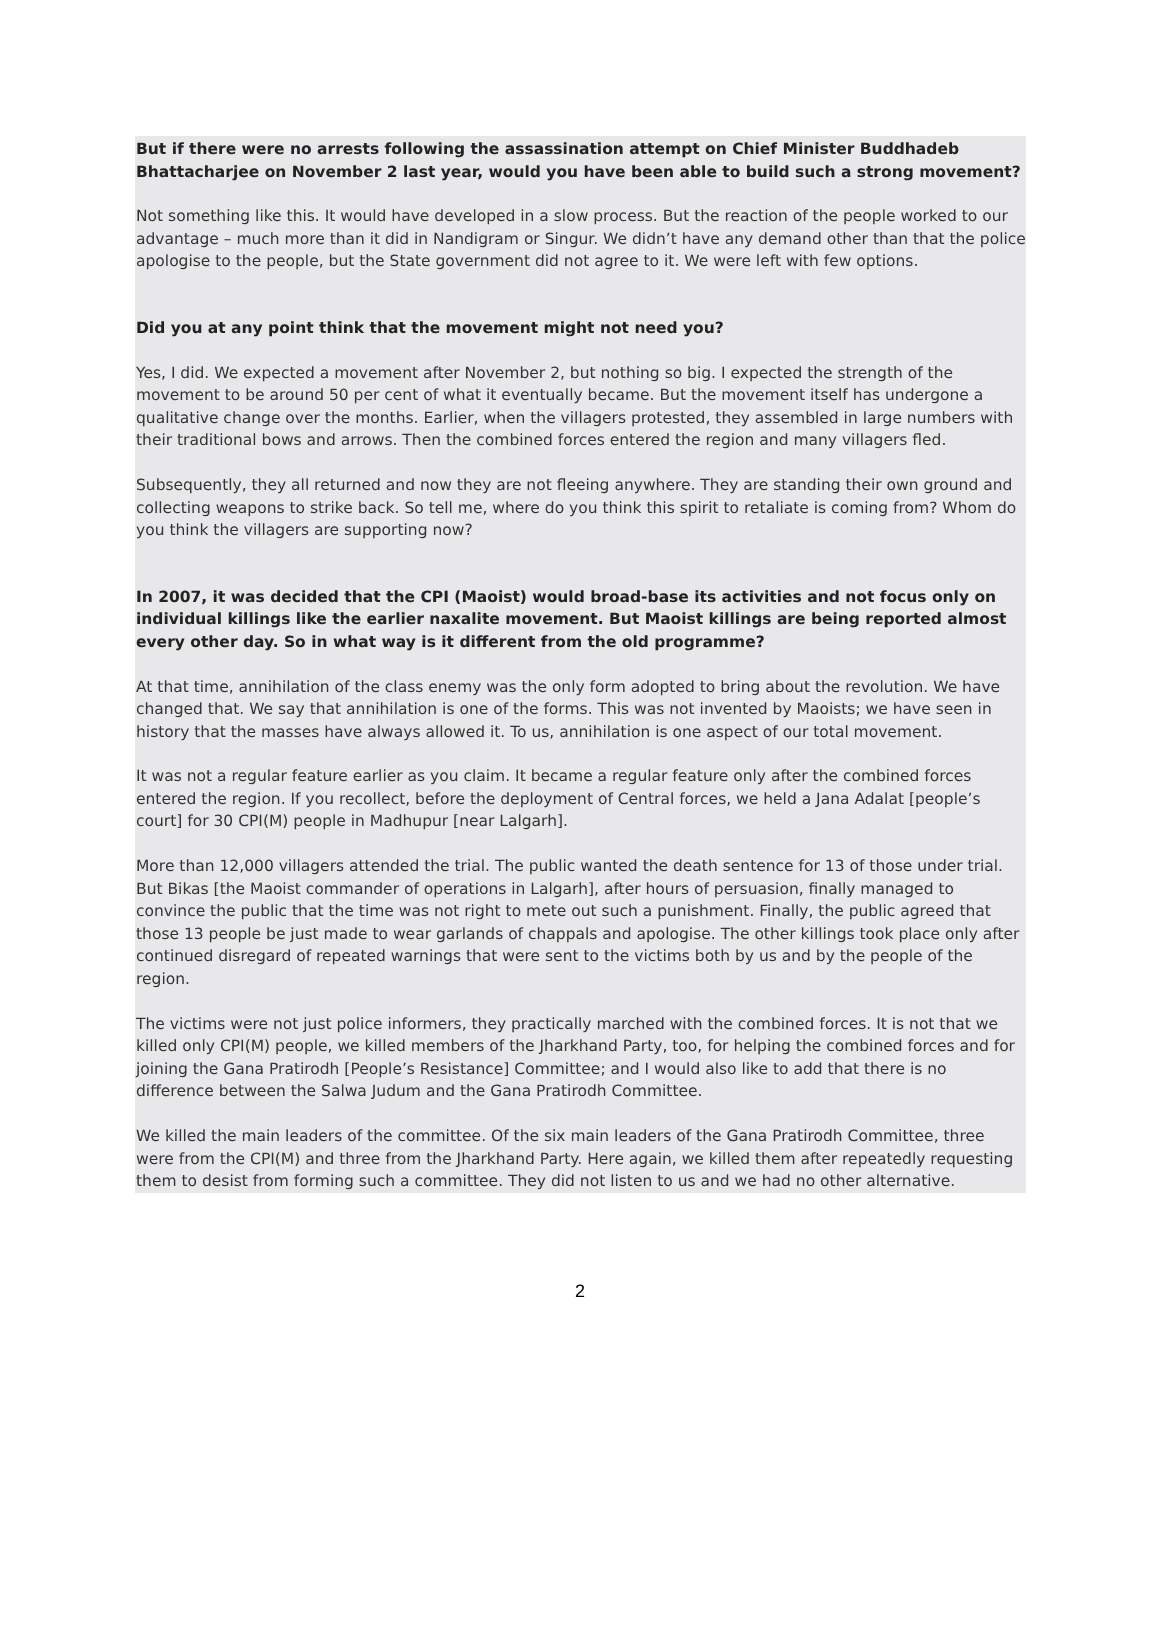But if there were no arrests following the assassination attempt on Chief Minister Buddhadeb Bhattacharjee on November 2 last year, would you have been able to build such a strong movement?
Not something like this. It would have developed in a slow process. But the reaction of the people worked to our advantage – much more than it did in Nandigram or Singur. We didn’t have any demand other than that the police apologise to the people, but the State government did not agree to it. We were left with few options.
Did you at any point think that the movement might not need you?
Yes, I did. We expected a movement after November 2, but nothing so big. I expected the strength of the movement to be around 50 per cent of what it eventually became. But the movement itself has undergone a qualitative change over the months. Earlier, when the villagers protested, they assembled in large numbers with their traditional bows and arrows. Then the combined forces entered the region and many villagers fled.
Subsequently, they all returned and now they are not fleeing anywhere. They are standing their own ground and collecting weapons to strike back. So tell me, where do you think this spirit to retaliate is coming from? Whom do you think the villagers are supporting now?
In 2007, it was decided that the CPI (Maoist) would broad-base its activities and not focus only on individual killings like the earlier naxalite movement. But Maoist killings are being reported almost every other day. So in what way is it different from the old programme?
At that time, annihilation of the class enemy was the only form adopted to bring about the revolution. We have changed that. We say that annihilation is one of the forms. This was not invented by Maoists; we have seen in history that the masses have always allowed it. To us, annihilation is one aspect of our total movement.
It was not a regular feature earlier as you claim. It became a regular feature only after the combined forces entered the region. If you recollect, before the deployment of Central forces, we held a Jana Adalat [people’s court] for 30 CPI(M) people in Madhupur [near Lalgarh].
More than 12,000 villagers attended the trial. The public wanted the death sentence for 13 of those under trial. But Bikas [the Maoist commander of operations in Lalgarh], after hours of persuasion, finally managed to convince the public that the time was not right to mete out such a punishment. Finally, the public agreed that those 13 people be just made to wear garlands of chappals and apologise. The other killings took place only after continued disregard of repeated warnings that were sent to the victims both by us and by the people of the region.
The victims were not just police informers, they practically marched with the combined forces. It is not that we killed only CPI(M) people, we killed members of the Jharkhand Party, too, for helping the combined forces and for joining the Gana Pratirodh [People’s Resistance] Committee; and I would also like to add that there is no difference between the Salwa Judum and the Gana Pratirodh Committee.
We killed the main leaders of the committee. Of the six main leaders of the Gana Pratirodh Committee, three were from the CPI(M) and three from the Jharkhand Party. Here again, we killed them after repeatedly requesting them to desist from forming such a committee. They did not listen to us and we had no other alternative.
2